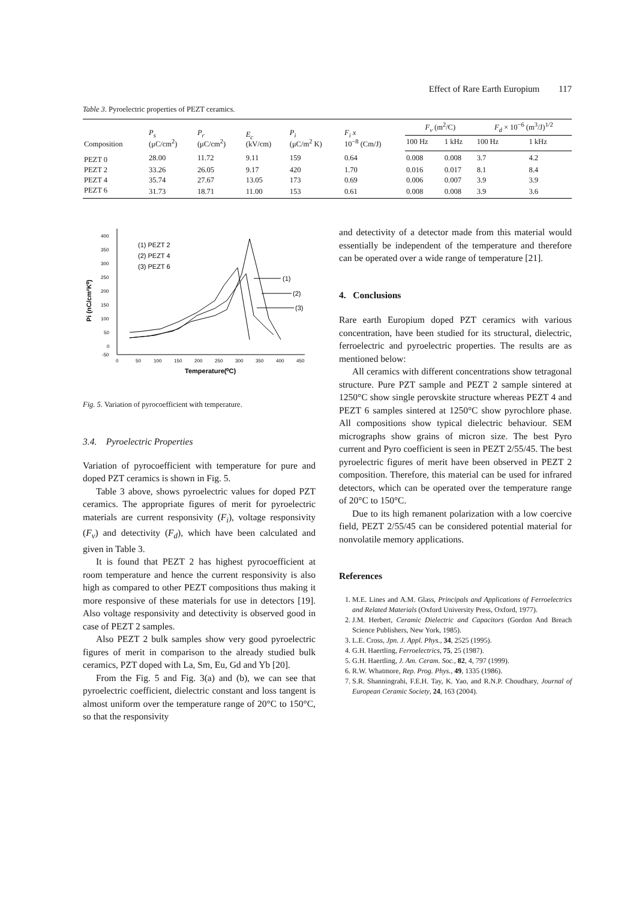Effect of Rare Earth Europium 117
Table 3. Pyroelectric properties of PEZT ceramics.
| Composition | P<sub>s</sub> (μC/cm<sup>2</sup>) | P<sub>r</sub> (μC/cm<sup>2</sup>) | E<sub>c</sub> (kV/cm) | P<sub>i</sub> (μC/m<sup>2</sup> K) | F<sub>i</sub> x 10<sup>−8</sup> (Cm/J) | F<sub>v</sub> (m<sup>2</sup>/C) | | F<sub>d</sub> × 10<sup>−6</sup> (m<sup>3</sup>/J)<sup>1/2</sup> | |
| --- | --- | --- | --- | --- | --- | --- | --- | --- | --- |
| | | | | | | 100 Hz | 1 kHz | 100 Hz | 1 kHz |
| PEZT 0 | 28.00 | 11.72 | 9.11 | 159 | 0.64 | 0.008 | 0.008 | 3.7 | 4.2 |
| PEZT 2 | 33.26 | 26.05 | 9.17 | 420 | 1.70 | 0.016 | 0.017 | 8.1 | 8.4 |
| PEZT 4 | 35.74 | 27.67 | 13.05 | 173 | 0.69 | 0.006 | 0.007 | 3.9 | 3.9 |
| PEZT 6 | 31.73 | 18.71 | 11.00 | 153 | 0.61 | 0.008 | 0.008 | 3.9 | 3.6 |
400
350
300
250
200
150
100
50
0
-50
0
50
100
150
200
250
300
350
400
450
Temperature(⁰C)
Pi (nC/cm²K⁰)
(1) PEZT 2
(2) PEZT 4
(3) PEZT 6
(1)
(2)
(3)
Fig. 5. Variation of pyrocoefficient with temperature.
3.4. Pyroelectric Properties
Variation of pyrocoefficient with temperature for pure and doped PZT ceramics is shown in Fig. 5.
Table 3 above, shows pyroelectric values for doped PZT ceramics. The appropriate figures of merit for pyroelectric materials are current responsivity (F<sub>i</sub>), voltage responsivity (F<sub>v</sub>) and detectivity (F<sub>d</sub>), which have been calculated and given in Table 3.
It is found that PEZT 2 has highest pyrocoefficient at room temperature and hence the current responsivity is also high as compared to other PEZT compositions thus making it more responsive of these materials for use in detectors [19]. Also voltage responsivity and detectivity is observed good in case of PEZT 2 samples.
Also PEZT 2 bulk samples show very good pyroelectric figures of merit in comparison to the already studied bulk ceramics, PZT doped with La, Sm, Eu, Gd and Yb [20].
From the Fig. 5 and Fig. 3(a) and (b), we can see that pyroelectric coefficient, dielectric constant and loss tangent is almost uniform over the temperature range of 20°C to 150°C, so that the responsivity
and detectivity of a detector made from this material would essentially be independent of the temperature and therefore can be operated over a wide range of temperature [21].
4. Conclusions
Rare earth Europium doped PZT ceramics with various concentration, have been studied for its structural, dielectric, ferroelectric and pyroelectric properties. The results are as mentioned below:
All ceramics with different concentrations show tetragonal structure. Pure PZT sample and PEZT 2 sample sintered at 1250°C show single perovskite structure whereas PEZT 4 and PEZT 6 samples sintered at 1250°C show pyrochlore phase. All compositions show typical dielectric behaviour. SEM micrographs show grains of micron size. The best Pyro current and Pyro coefficient is seen in PEZT 2/55/45. The best pyroelectric figures of merit have been observed in PEZT 2 composition. Therefore, this material can be used for infrared detectors, which can be operated over the temperature range of 20°C to 150°C.
Due to its high remanent polarization with a low coercive field, PEZT 2/55/45 can be considered potential material for nonvolatile memory applications.
References
1. M.E. Lines and A.M. Glass, Principals and Applications of Ferroelectrics and Related Materials (Oxford University Press, Oxford, 1977).
2. J.M. Herbert, Ceramic Dielectric and Capacitors (Gordon And Breach Science Publishers, New York, 1985).
3. L.E. Cross, Jpn. J. Appl. Phys., 34, 2525 (1995).
4. G.H. Haertling, Ferroelectrics, 75, 25 (1987).
5. G.H. Haertling, J. Am. Ceram. Soc., 82, 4, 797 (1999).
6. R.W. Whatmore, Rep. Prog. Phys., 49, 1335 (1986).
7. S.R. Shanningrahi, F.E.H. Tay, K. Yao, and R.N.P. Choudhary, Journal of European Ceramic Society, 24, 163 (2004).